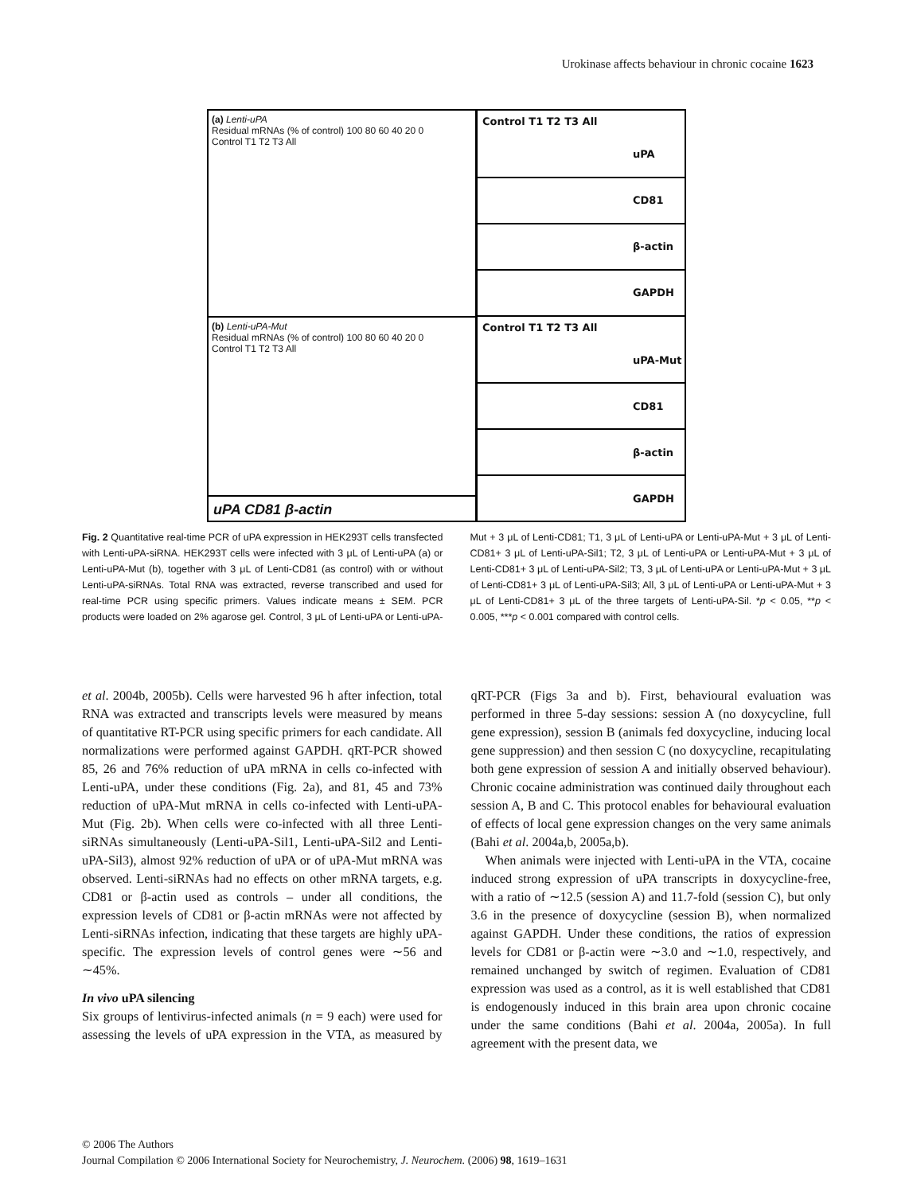Urokinase affects behaviour in chronic cocaine 1623
(a) Lenti-uPA
Residual mRNAs (% of control) 100 80 60 40 20 0
Control T1 T2 T3 All
(b) Lenti-uPA-Mut
Residual mRNAs (% of control) 100 80 60 40 20 0
Control T1 T2 T3 All
uPA CD81 β-actin
Control T1 T2 T3 All
uPA
CD81
β-actin
GAPDH
Control T1 T2 T3 All
uPA-Mut
CD81
β-actin
GAPDH
Fig. 2 Quantitative real-time PCR of uPA expression in HEK293T cells transfected with Lenti-uPA-siRNA. HEK293T cells were infected with 3 μL of Lenti-uPA (a) or Lenti-uPA-Mut (b), together with 3 μL of Lenti-CD81 (as control) with or without Lenti-uPA-siRNAs. Total RNA was extracted, reverse transcribed and used for real-time PCR using specific primers. Values indicate means ± SEM. PCR products were loaded on 2% agarose gel. Control, 3 μL of Lenti-uPA or Lenti-uPA-Mut + 3 μL of Lenti-CD81; T1, 3 μL of Lenti-uPA or Lenti-uPA-Mut + 3 μL of Lenti-CD81+ 3 μL of Lenti-uPA-Sil1; T2, 3 μL of Lenti-uPA or Lenti-uPA-Mut + 3 μL of Lenti-CD81+ 3 μL of Lenti-uPA-Sil2; T3, 3 μL of Lenti-uPA or Lenti-uPA-Mut + 3 μL of Lenti-CD81+ 3 μL of Lenti-uPA-Sil3; All, 3 μL of Lenti-uPA or Lenti-uPA-Mut + 3 μL of Lenti-CD81+ 3 μL of the three targets of Lenti-uPA-Sil. *p < 0.05, **p < 0.005, ***p < 0.001 compared with control cells.
et al. 2004b, 2005b). Cells were harvested 96 h after infection, total RNA was extracted and transcripts levels were measured by means of quantitative RT-PCR using specific primers for each candidate. All normalizations were performed against GAPDH. qRT-PCR showed 85, 26 and 76% reduction of uPA mRNA in cells co-infected with Lenti-uPA, under these conditions (Fig. 2a), and 81, 45 and 73% reduction of uPA-Mut mRNA in cells co-infected with Lenti-uPA-Mut (Fig. 2b). When cells were co-infected with all three Lenti-siRNAs simultaneously (Lenti-uPA-Sil1, Lenti-uPA-Sil2 and Lenti-uPA-Sil3), almost 92% reduction of uPA or of uPA-Mut mRNA was observed. Lenti-siRNAs had no effects on other mRNA targets, e.g. CD81 or β-actin used as controls – under all conditions, the expression levels of CD81 or β-actin mRNAs were not affected by Lenti-siRNAs infection, indicating that these targets are highly uPA-specific. The expression levels of control genes were ∼56 and ∼45%.
In vivo uPA silencing
Six groups of lentivirus-infected animals (n = 9 each) were used for assessing the levels of uPA expression in the VTA, as measured by qRT-PCR (Figs 3a and b). First, behavioural evaluation was performed in three 5-day sessions: session A (no doxycycline, full gene expression), session B (animals fed doxycycline, inducing local gene suppression) and then session C (no doxycycline, recapitulating both gene expression of session A and initially observed behaviour). Chronic cocaine administration was continued daily throughout each session A, B and C. This protocol enables for behavioural evaluation of effects of local gene expression changes on the very same animals (Bahi et al. 2004a,b, 2005a,b).
When animals were injected with Lenti-uPA in the VTA, cocaine induced strong expression of uPA transcripts in doxycycline-free, with a ratio of ∼12.5 (session A) and 11.7-fold (session C), but only 3.6 in the presence of doxycycline (session B), when normalized against GAPDH. Under these conditions, the ratios of expression levels for CD81 or β-actin were ∼3.0 and ∼1.0, respectively, and remained unchanged by switch of regimen. Evaluation of CD81 expression was used as a control, as it is well established that CD81 is endogenously induced in this brain area upon chronic cocaine under the same conditions (Bahi et al. 2004a, 2005a). In full agreement with the present data, we
© 2006 The Authors
Journal Compilation © 2006 International Society for Neurochemistry, J. Neurochem. (2006) 98, 1619–1631